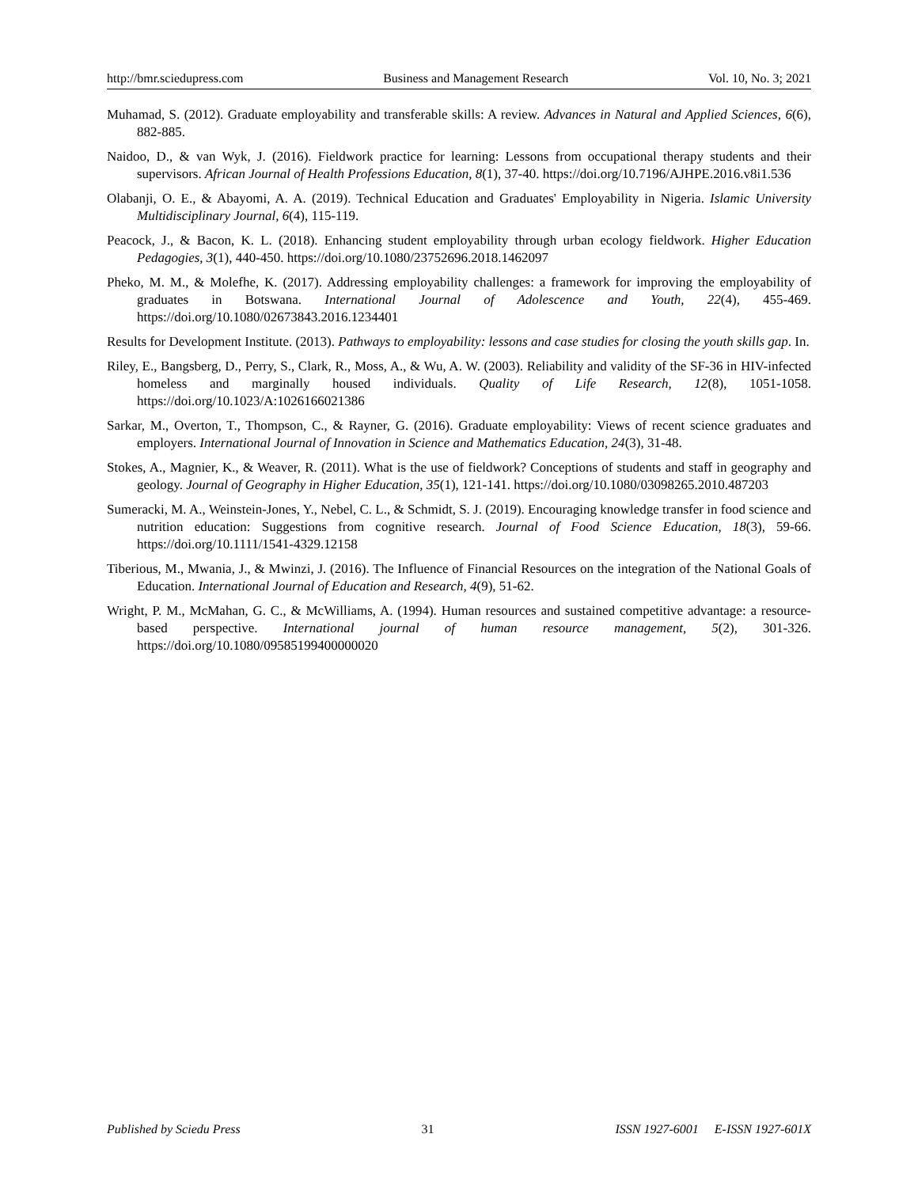http://bmr.sciedupress.com Business and Management Research Vol. 10, No. 3; 2021
Muhamad, S. (2012). Graduate employability and transferable skills: A review. Advances in Natural and Applied Sciences, 6(6), 882-885.
Naidoo, D., & van Wyk, J. (2016). Fieldwork practice for learning: Lessons from occupational therapy students and their supervisors. African Journal of Health Professions Education, 8(1), 37-40. https://doi.org/10.7196/AJHPE.2016.v8i1.536
Olabanji, O. E., & Abayomi, A. A. (2019). Technical Education and Graduates' Employability in Nigeria. Islamic University Multidisciplinary Journal, 6(4), 115-119.
Peacock, J., & Bacon, K. L. (2018). Enhancing student employability through urban ecology fieldwork. Higher Education Pedagogies, 3(1), 440-450. https://doi.org/10.1080/23752696.2018.1462097
Pheko, M. M., & Molefhe, K. (2017). Addressing employability challenges: a framework for improving the employability of graduates in Botswana. International Journal of Adolescence and Youth, 22(4), 455-469. https://doi.org/10.1080/02673843.2016.1234401
Results for Development Institute. (2013). Pathways to employability: lessons and case studies for closing the youth skills gap. In.
Riley, E., Bangsberg, D., Perry, S., Clark, R., Moss, A., & Wu, A. W. (2003). Reliability and validity of the SF-36 in HIV-infected homeless and marginally housed individuals. Quality of Life Research, 12(8), 1051-1058. https://doi.org/10.1023/A:1026166021386
Sarkar, M., Overton, T., Thompson, C., & Rayner, G. (2016). Graduate employability: Views of recent science graduates and employers. International Journal of Innovation in Science and Mathematics Education, 24(3), 31-48.
Stokes, A., Magnier, K., & Weaver, R. (2011). What is the use of fieldwork? Conceptions of students and staff in geography and geology. Journal of Geography in Higher Education, 35(1), 121-141. https://doi.org/10.1080/03098265.2010.487203
Sumeracki, M. A., Weinstein-Jones, Y., Nebel, C. L., & Schmidt, S. J. (2019). Encouraging knowledge transfer in food science and nutrition education: Suggestions from cognitive research. Journal of Food Science Education, 18(3), 59-66. https://doi.org/10.1111/1541-4329.12158
Tiberious, M., Mwania, J., & Mwinzi, J. (2016). The Influence of Financial Resources on the integration of the National Goals of Education. International Journal of Education and Research, 4(9), 51-62.
Wright, P. M., McMahan, G. C., & McWilliams, A. (1994). Human resources and sustained competitive advantage: a resource-based perspective. International journal of human resource management, 5(2), 301-326. https://doi.org/10.1080/09585199400000020
Published by Sciedu Press 31 ISSN 1927-6001 E-ISSN 1927-601X